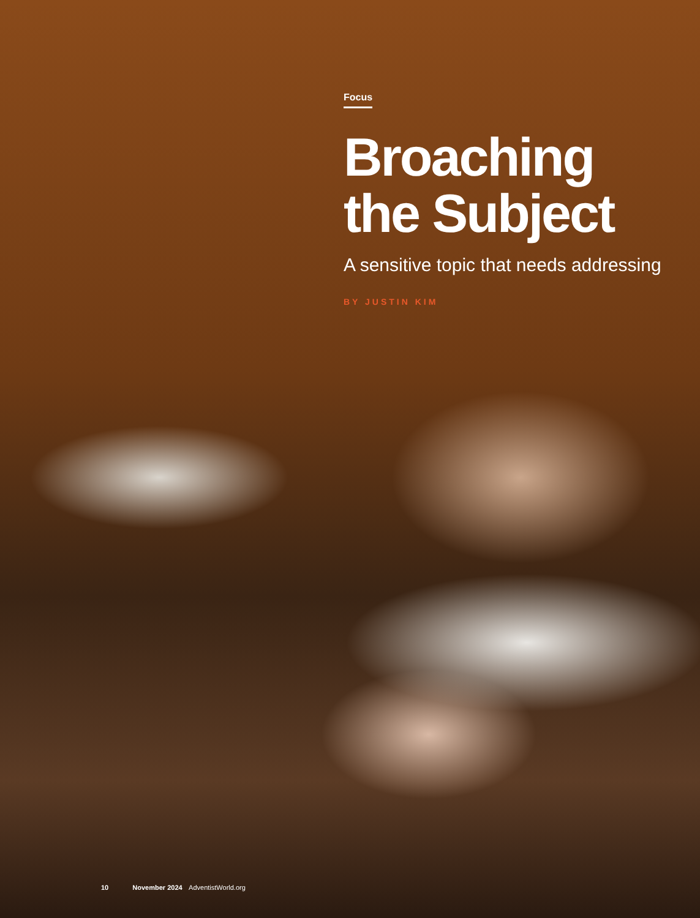Focus
Broaching the Subject
A sensitive topic that needs addressing
BY JUSTIN KIM
10 November 2024 AdventistWorld.org